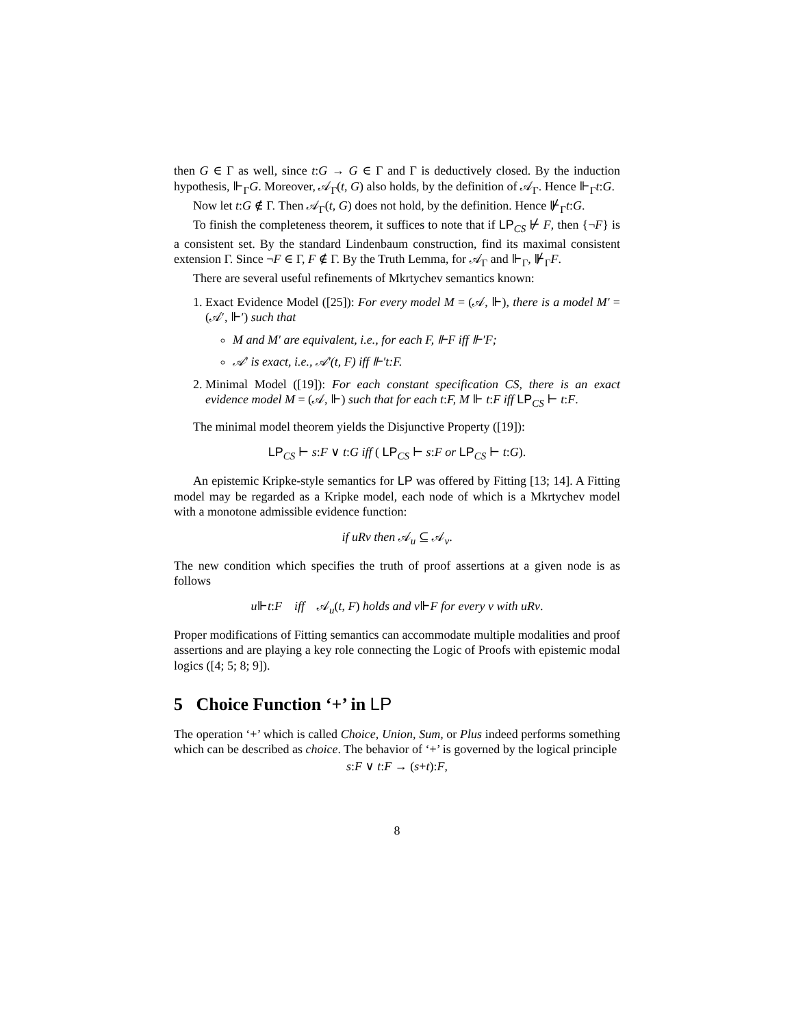then G ∈ Γ as well, since t:G → G ∈ Γ and Γ is deductively closed. By the induction hypothesis, ⊩<sub>Γ</sub>G. Moreover, 𝒜<sub>Γ</sub>(t, G) also holds, by the definition of 𝒜<sub>Γ</sub>. Hence ⊩<sub>Γ</sub>t:G.
Now let t:G ∉ Γ. Then 𝒜<sub>Γ</sub>(t, G) does not hold, by the definition. Hence ⊮<sub>Γ</sub>t:G.
To finish the completeness theorem, it suffices to note that if LP<sub>CS</sub> ⊬ F, then {¬F} is a consistent set. By the standard Lindenbaum construction, find its maximal consistent extension Γ. Since ¬F ∈ Γ, F ∉ Γ. By the Truth Lemma, for 𝒜<sub>Γ</sub> and ⊩<sub>Γ</sub>, ⊮<sub>Γ</sub>F.
There are several useful refinements of Mkrtychev semantics known:
1. Exact Evidence Model ([25]): For every model M = (𝒜, ⊩), there is a model M′ = (𝒜′, ⊩′) such that
M and M′ are equivalent, i.e., for each F, ⊩F iff ⊩′F;
𝒜′ is exact, i.e., 𝒜′(t, F) iff ⊩′t:F.
2. Minimal Model ([19]): For each constant specification CS, there is an exact evidence model M = (𝒜, ⊩) such that for each t:F, M ⊩ t:F iff LP<sub>CS</sub> ⊢ t:F.
The minimal model theorem yields the Disjunctive Property ([19]):
LP<sub>CS</sub> ⊢ s:F ∨ t:G iff ( LP<sub>CS</sub> ⊢ s:F or LP<sub>CS</sub> ⊢ t:G).
An epistemic Kripke-style semantics for LP was offered by Fitting [13; 14]. A Fitting model may be regarded as a Kripke model, each node of which is a Mkrtychev model with a monotone admissible evidence function:
if uRv then 𝒜<sub>u</sub> ⊆ 𝒜<sub>v</sub>.
The new condition which specifies the truth of proof assertions at a given node is as follows
u⊩t:F iff 𝒜<sub>u</sub>(t, F) holds and v⊩F for every v with uRv.
Proper modifications of Fitting semantics can accommodate multiple modalities and proof assertions and are playing a key role connecting the Logic of Proofs with epistemic modal logics ([4; 5; 8; 9]).
5 Choice Function ‘+’ in LP
The operation ‘+’ which is called Choice, Union, Sum, or Plus indeed performs something which can be described as choice. The behavior of ‘+’ is governed by the logical principle
s:F ∨ t:F → (s+t):F,
8